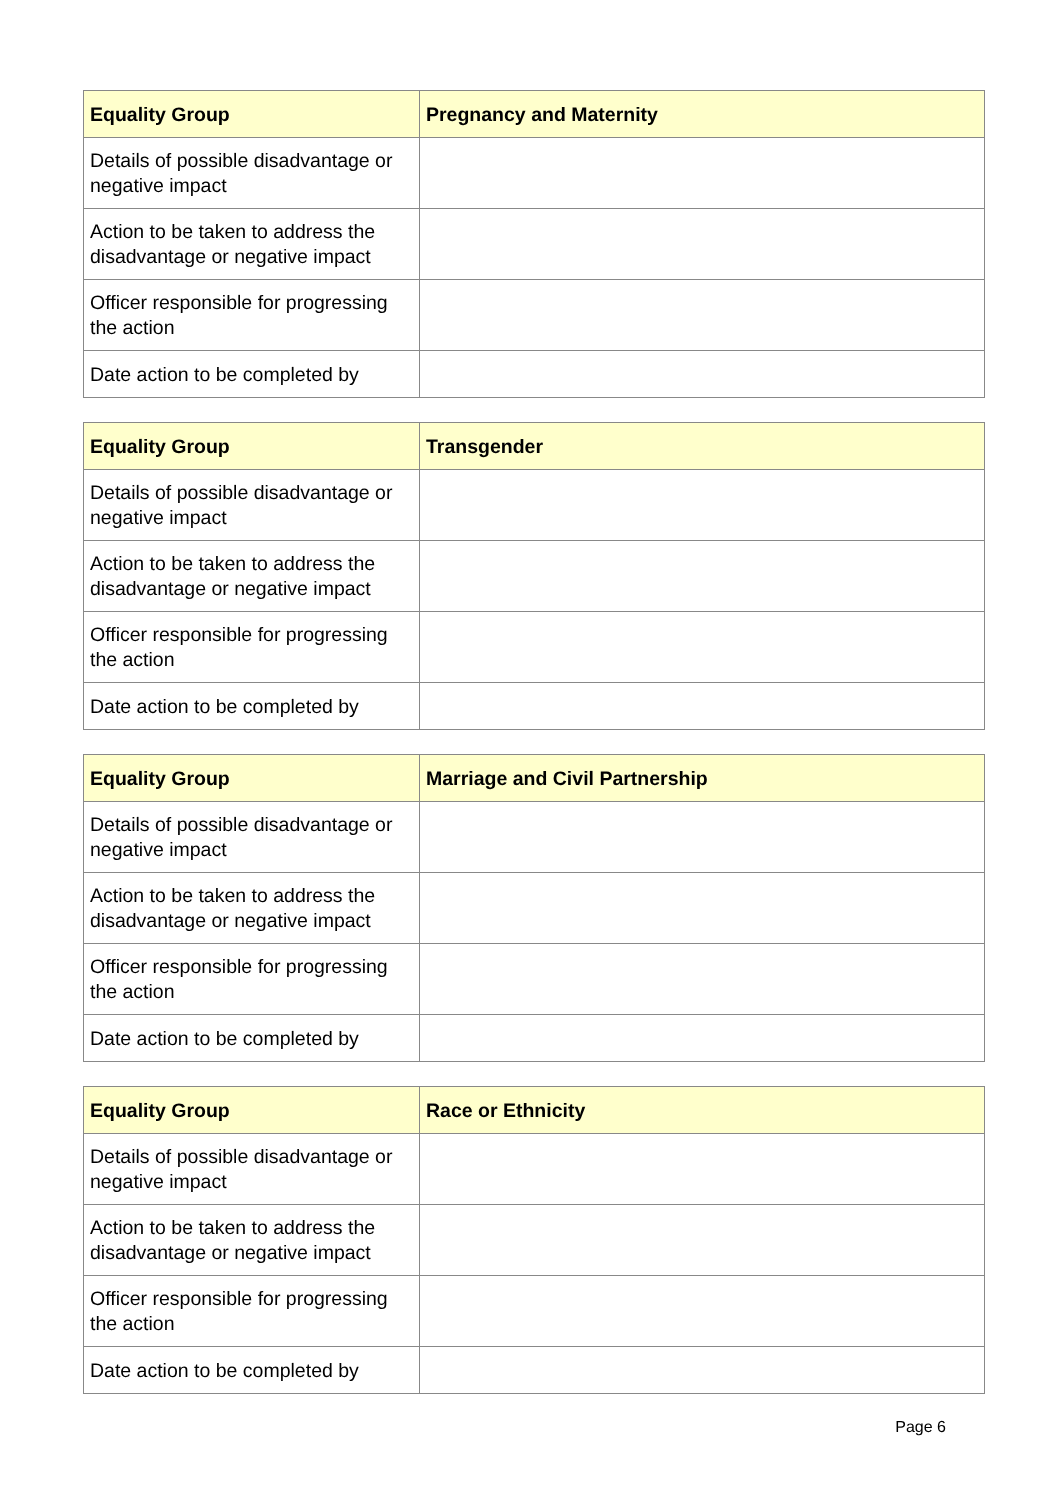| Equality Group | Pregnancy and Maternity |
| --- | --- |
| Details of possible disadvantage or negative impact | |
| Action to be taken to address the disadvantage or negative impact | |
| Officer responsible for progressing the action | |
| Date action to be completed by | |
| Equality Group | Transgender |
| --- | --- |
| Details of possible disadvantage or negative impact | |
| Action to be taken to address the disadvantage or negative impact | |
| Officer responsible for progressing the action | |
| Date action to be completed by | |
| Equality Group | Marriage and Civil Partnership |
| --- | --- |
| Details of possible disadvantage or negative impact | |
| Action to be taken to address the disadvantage or negative impact | |
| Officer responsible for progressing the action | |
| Date action to be completed by | |
| Equality Group | Race or Ethnicity |
| --- | --- |
| Details of possible disadvantage or negative impact | |
| Action to be taken to address the disadvantage or negative impact | |
| Officer responsible for progressing the action | |
| Date action to be completed by | |
Page 6